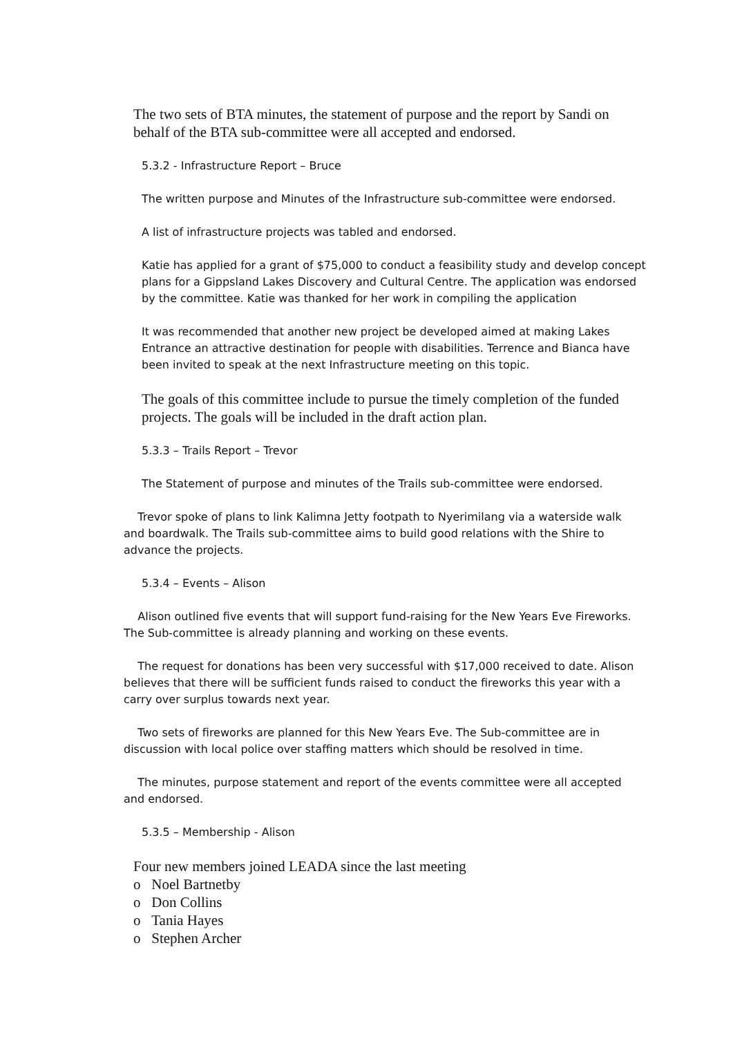The two sets of BTA minutes, the statement of purpose and the report by Sandi on behalf of the BTA sub-committee were all accepted and endorsed.
5.3.2 - Infrastructure Report – Bruce
The written purpose and Minutes of the Infrastructure sub-committee were endorsed.
A list of infrastructure projects was tabled and endorsed.
Katie has applied for a grant of $75,000 to conduct a feasibility study and develop concept plans for a Gippsland Lakes Discovery and Cultural Centre. The application was endorsed by the committee. Katie was thanked for her work in compiling the application
It was recommended that another new project be developed aimed at making Lakes Entrance an attractive destination for people with disabilities. Terrence and Bianca have been invited to speak at the next Infrastructure meeting on this topic.
The goals of this committee include to pursue the timely completion of the funded projects. The goals will be included in the draft action plan.
5.3.3 – Trails Report – Trevor
The Statement of purpose and minutes of the Trails sub-committee were endorsed.
Trevor spoke of plans to link Kalimna Jetty footpath to Nyerimilang via a waterside walk and boardwalk. The Trails sub-committee aims to build good relations with the Shire to advance the projects.
5.3.4 – Events – Alison
Alison outlined five events that will support fund-raising for the New Years Eve Fireworks. The Sub-committee is already planning and working on these events.
The request for donations has been very successful with $17,000 received to date. Alison believes that there will be sufficient funds raised to conduct the fireworks this year with a carry over surplus towards next year.
Two sets of fireworks are planned for this New Years Eve. The Sub-committee are in discussion with local police over staffing matters which should be resolved in time.
The minutes, purpose statement and report of the events committee were all accepted and endorsed.
5.3.5 – Membership - Alison
Four new members joined LEADA since the last meeting
o Noel Bartnetby
o Don Collins
o Tania Hayes
o Stephen Archer